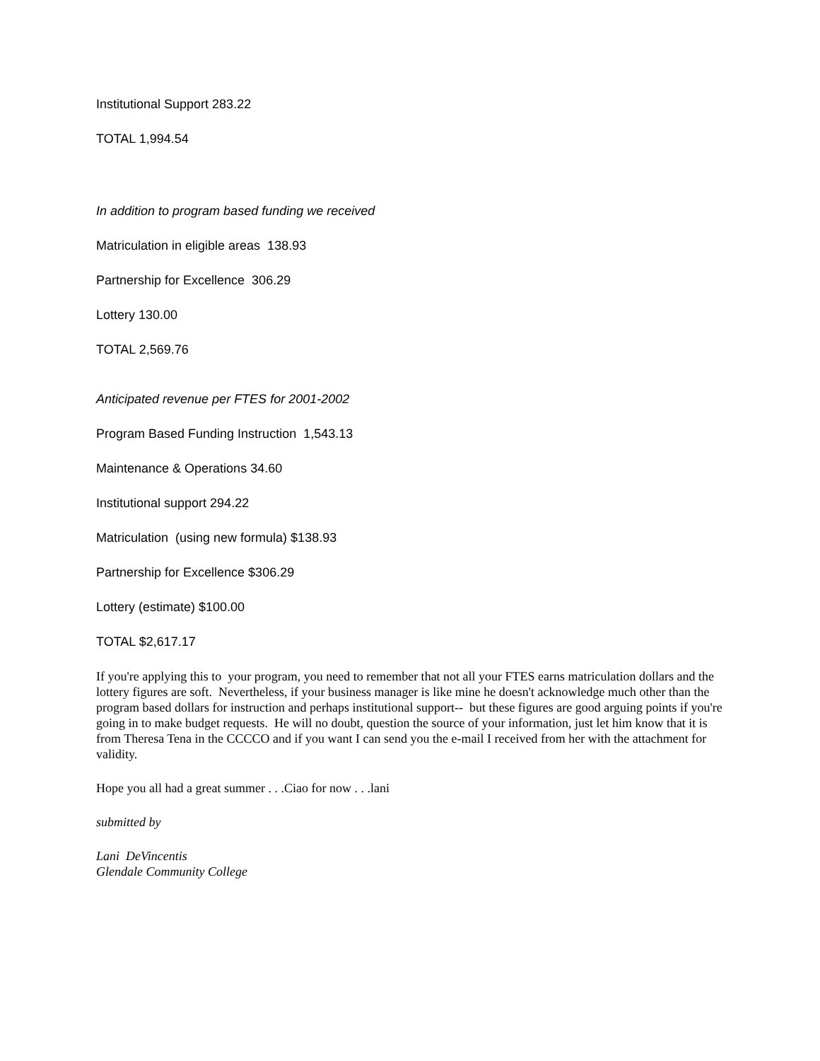Institutional Support 283.22
TOTAL 1,994.54
In addition to program based funding we received
Matriculation in eligible areas 138.93
Partnership for Excellence 306.29
Lottery 130.00
TOTAL 2,569.76
Anticipated revenue per FTES for 2001-2002
Program Based Funding Instruction 1,543.13
Maintenance & Operations 34.60
Institutional support 294.22
Matriculation (using new formula) $138.93
Partnership for Excellence $306.29
Lottery (estimate) $100.00
TOTAL $2,617.17
If you're applying this to your program, you need to remember that not all your FTES earns matriculation dollars and the lottery figures are soft. Nevertheless, if your business manager is like mine he doesn't acknowledge much other than the program based dollars for instruction and perhaps institutional support-- but these figures are good arguing points if you're going in to make budget requests. He will no doubt, question the source of your information, just let him know that it is from Theresa Tena in the CCCCO and if you want I can send you the e-mail I received from her with the attachment for validity.
Hope you all had a great summer . . .Ciao for now . . .lani
submitted by
Lani DeVincentis
Glendale Community College